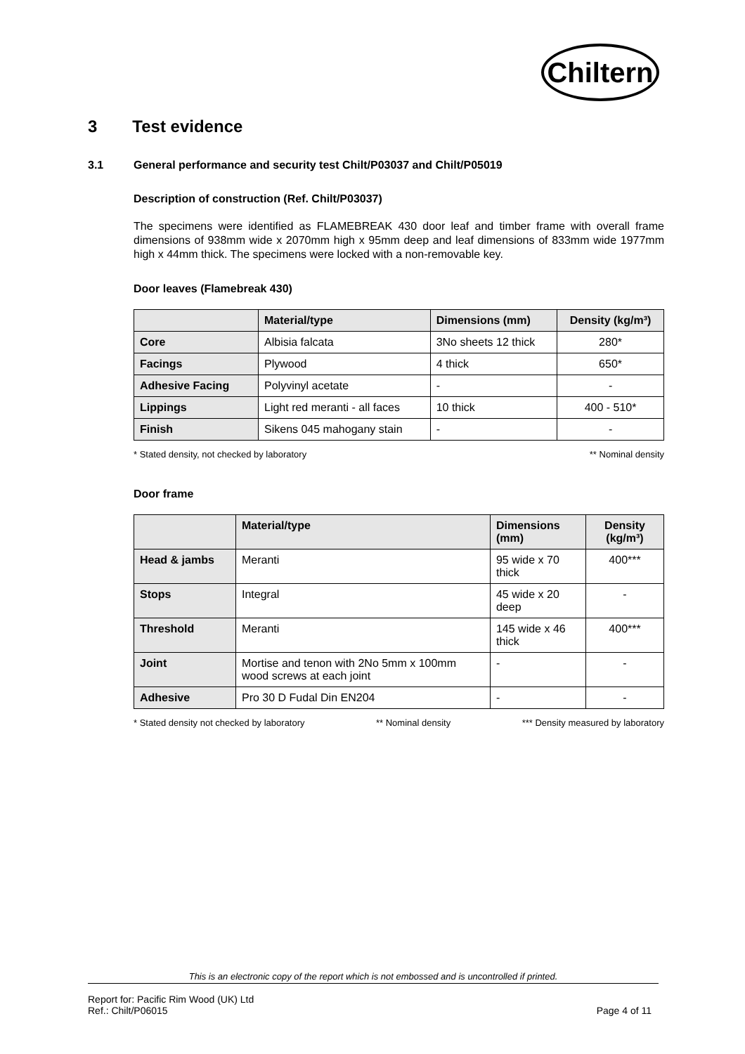Chiltern
3 Test evidence
3.1 General performance and security test Chilt/P03037 and Chilt/P05019
Description of construction (Ref. Chilt/P03037)
The specimens were identified as FLAMEBREAK 430 door leaf and timber frame with overall frame dimensions of 938mm wide x 2070mm high x 95mm deep and leaf dimensions of 833mm wide 1977mm high x 44mm thick. The specimens were locked with a non-removable key.
Door leaves (Flamebreak 430)
| | Material/type | Dimensions (mm) | Density (kg/m³) |
| --- | --- | --- | --- |
| Core | Albisia falcata | 3No sheets 12 thick | 280* |
| Facings | Plywood | 4 thick | 650* |
| Adhesive Facing | Polyvinyl acetate | - | - |
| Lippings | Light red meranti - all faces | 10 thick | 400 - 510* |
| Finish | Sikens 045 mahogany stain | - | - |
* Stated density, not checked by laboratory ** Nominal density
Door frame
| | Material/type | Dimensions (mm) | Density (kg/m³) |
| --- | --- | --- | --- |
| Head & jambs | Meranti | 95 wide x 70 thick | 400*** |
| Stops | Integral | 45 wide x 20 deep | - |
| Threshold | Meranti | 145 wide x 46 thick | 400*** |
| Joint | Mortise and tenon with 2No 5mm x 100mm wood screws at each joint | - | - |
| Adhesive | Pro 30 D Fudal Din EN204 | - | - |
* Stated density not checked by laboratory ** Nominal density *** Density measured by laboratory
This is an electronic copy of the report which is not embossed and is uncontrolled if printed.
Report for: Pacific Rim Wood (UK) Ltd
Ref.: Chilt/P06015 Page 4 of 11